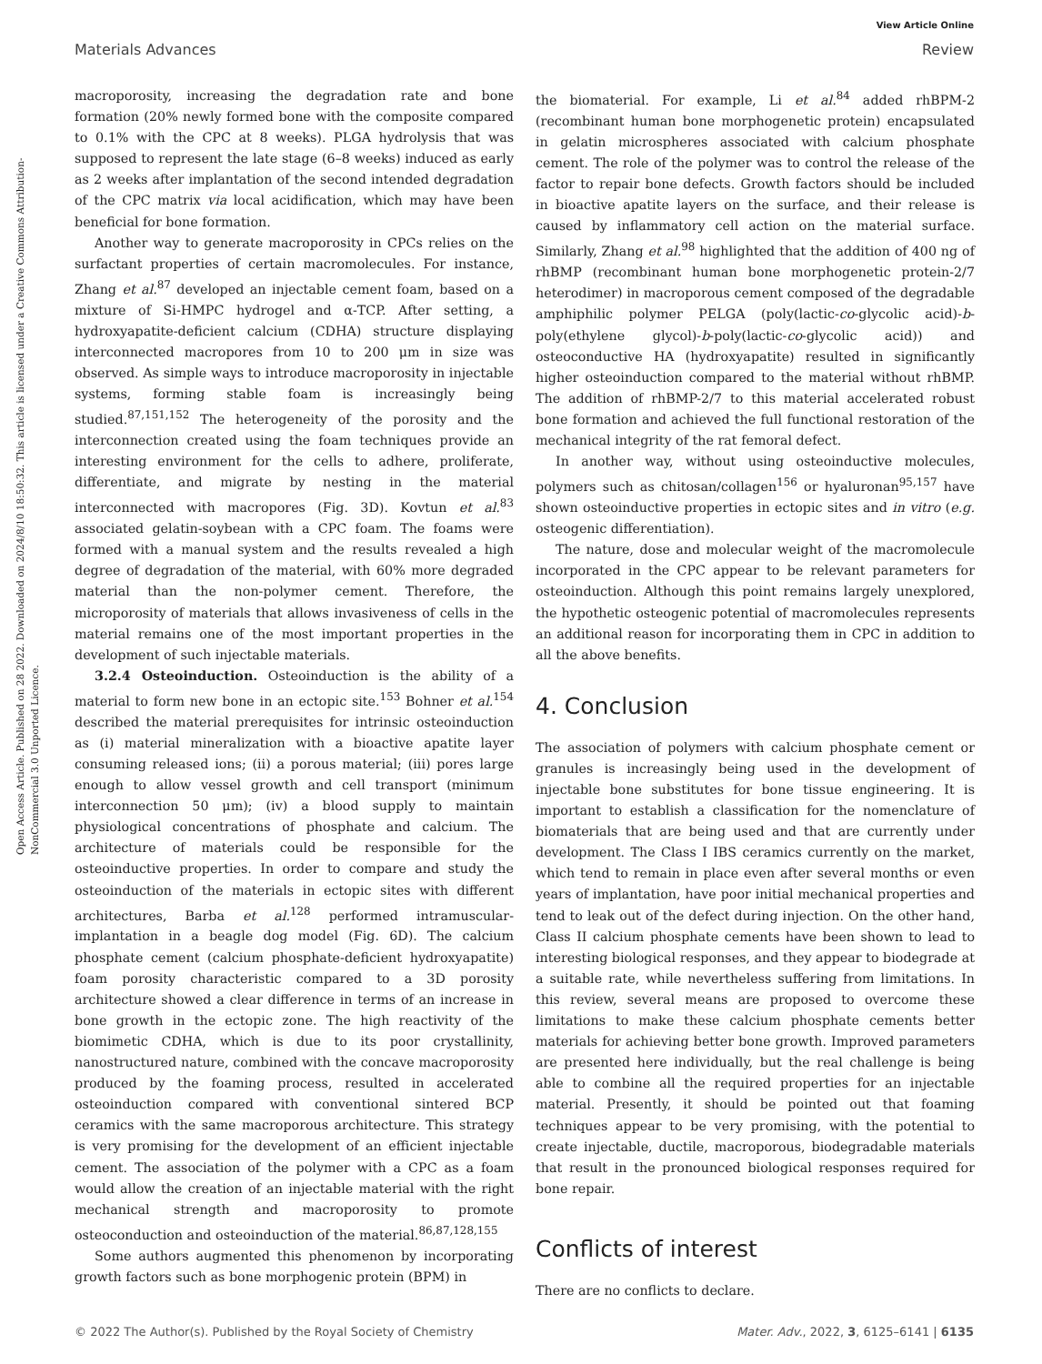View Article Online
Materials Advances Review
Open Access Article. Published on 28 2022. Downloaded on 2024/8/10 18:50:32. This article is licensed under a Creative Commons Attribution-NonCommercial 3.0 Unported Licence.
macroporosity, increasing the degradation rate and bone formation (20% newly formed bone with the composite compared to 0.1% with the CPC at 8 weeks). PLGA hydrolysis that was supposed to represent the late stage (6–8 weeks) induced as early as 2 weeks after implantation of the second intended degradation of the CPC matrix via local acidification, which may have been beneficial for bone formation.
Another way to generate macroporosity in CPCs relies on the surfactant properties of certain macromolecules. For instance, Zhang et al.<sup>87</sup> developed an injectable cement foam, based on a mixture of Si-HMPC hydrogel and α-TCP. After setting, a hydroxyapatite-deficient calcium (CDHA) structure displaying interconnected macropores from 10 to 200 μm in size was observed. As simple ways to introduce macroporosity in injectable systems, forming stable foam is increasingly being studied.<sup>87,151,152</sup> The heterogeneity of the porosity and the interconnection created using the foam techniques provide an interesting environment for the cells to adhere, proliferate, differentiate, and migrate by nesting in the material interconnected with macropores (Fig. 3D). Kovtun et al.<sup>83</sup> associated gelatin-soybean with a CPC foam. The foams were formed with a manual system and the results revealed a high degree of degradation of the material, with 60% more degraded material than the non-polymer cement. Therefore, the microporosity of materials that allows invasiveness of cells in the material remains one of the most important properties in the development of such injectable materials.
3.2.4 Osteoinduction. Osteoinduction is the ability of a material to form new bone in an ectopic site.<sup>153</sup> Bohner et al.<sup>154</sup> described the material prerequisites for intrinsic osteoinduction as (i) material mineralization with a bioactive apatite layer consuming released ions; (ii) a porous material; (iii) pores large enough to allow vessel growth and cell transport (minimum interconnection 50 μm); (iv) a blood supply to maintain physiological concentrations of phosphate and calcium. The architecture of materials could be responsible for the osteoinductive properties. In order to compare and study the osteoinduction of the materials in ectopic sites with different architectures, Barba et al.<sup>128</sup> performed intramuscular-implantation in a beagle dog model (Fig. 6D). The calcium phosphate cement (calcium phosphate-deficient hydroxyapatite) foam porosity characteristic compared to a 3D porosity architecture showed a clear difference in terms of an increase in bone growth in the ectopic zone. The high reactivity of the biomimetic CDHA, which is due to its poor crystallinity, nanostructured nature, combined with the concave macroporosity produced by the foaming process, resulted in accelerated osteoinduction compared with conventional sintered BCP ceramics with the same macroporous architecture. This strategy is very promising for the development of an efficient injectable cement. The association of the polymer with a CPC as a foam would allow the creation of an injectable material with the right mechanical strength and macroporosity to promote osteoconduction and osteoinduction of the material.<sup>86,87,128,155</sup>
Some authors augmented this phenomenon by incorporating growth factors such as bone morphogenic protein (BPM) in
the biomaterial. For example, Li et al.<sup>84</sup> added rhBPM-2 (recombinant human bone morphogenetic protein) encapsulated in gelatin microspheres associated with calcium phosphate cement. The role of the polymer was to control the release of the factor to repair bone defects. Growth factors should be included in bioactive apatite layers on the surface, and their release is caused by inflammatory cell action on the material surface. Similarly, Zhang et al.<sup>98</sup> highlighted that the addition of 400 ng of rhBMP (recombinant human bone morphogenetic protein-2/7 heterodimer) in macroporous cement composed of the degradable amphiphilic polymer PELGA (poly(lactic-co-glycolic acid)-b-poly(ethylene glycol)-b-poly(lactic-co-glycolic acid)) and osteoconductive HA (hydroxyapatite) resulted in significantly higher osteoinduction compared to the material without rhBMP. The addition of rhBMP-2/7 to this material accelerated robust bone formation and achieved the full functional restoration of the mechanical integrity of the rat femoral defect.
In another way, without using osteoinductive molecules, polymers such as chitosan/collagen<sup>156</sup> or hyaluronan<sup>95,157</sup> have shown osteoinductive properties in ectopic sites and in vitro (e.g. osteogenic differentiation).
The nature, dose and molecular weight of the macromolecule incorporated in the CPC appear to be relevant parameters for osteoinduction. Although this point remains largely unexplored, the hypothetic osteogenic potential of macromolecules represents an additional reason for incorporating them in CPC in addition to all the above benefits.
4. Conclusion
The association of polymers with calcium phosphate cement or granules is increasingly being used in the development of injectable bone substitutes for bone tissue engineering. It is important to establish a classification for the nomenclature of biomaterials that are being used and that are currently under development. The Class I IBS ceramics currently on the market, which tend to remain in place even after several months or even years of implantation, have poor initial mechanical properties and tend to leak out of the defect during injection. On the other hand, Class II calcium phosphate cements have been shown to lead to interesting biological responses, and they appear to biodegrade at a suitable rate, while nevertheless suffering from limitations. In this review, several means are proposed to overcome these limitations to make these calcium phosphate cements better materials for achieving better bone growth. Improved parameters are presented here individually, but the real challenge is being able to combine all the required properties for an injectable material. Presently, it should be pointed out that foaming techniques appear to be very promising, with the potential to create injectable, ductile, macroporous, biodegradable materials that result in the pronounced biological responses required for bone repair.
Conflicts of interest
There are no conflicts to declare.
© 2022 The Author(s). Published by the Royal Society of Chemistry Mater. Adv., 2022, 3, 6125–6141 | 6135